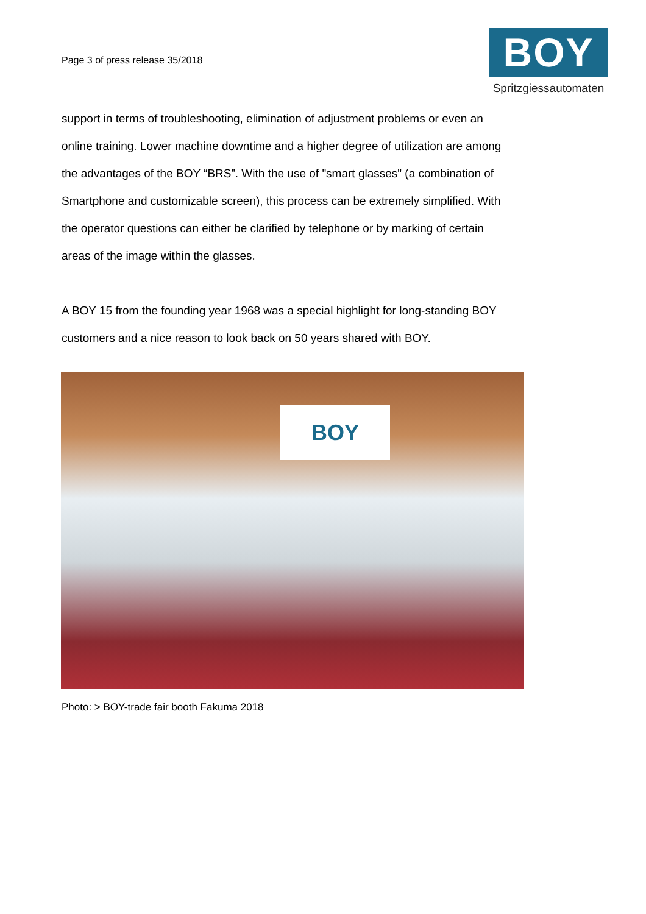Page 3 of press release 35/2018
BOY
Spritzgiessautomaten
support in terms of troubleshooting, elimination of adjustment problems or even an online training. Lower machine downtime and a higher degree of utilization are among the advantages of the BOY “BRS”. With the use of "smart glasses" (a combination of Smartphone and customizable screen), this process can be extremely simplified. With the operator questions can either be clarified by telephone or by marking of certain areas of the image within the glasses.
A BOY 15 from the founding year 1968 was a special highlight for long-standing BOY customers and a nice reason to look back on 50 years shared with BOY.
BOY
Photo: > BOY-trade fair booth Fakuma 2018